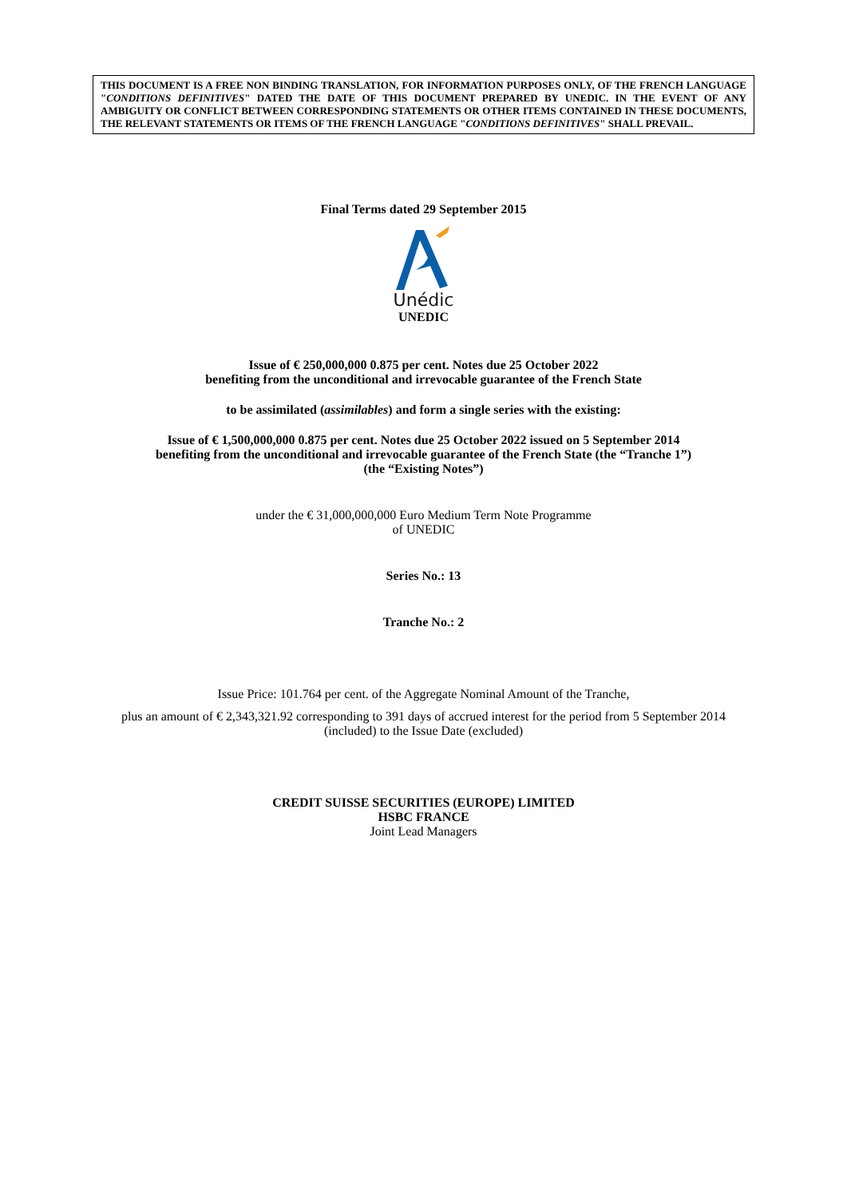THIS DOCUMENT IS A FREE NON BINDING TRANSLATION, FOR INFORMATION PURPOSES ONLY, OF THE FRENCH LANGUAGE "CONDITIONS DEFINITIVES" DATED THE DATE OF THIS DOCUMENT PREPARED BY UNEDIC. IN THE EVENT OF ANY AMBIGUITY OR CONFLICT BETWEEN CORRESPONDING STATEMENTS OR OTHER ITEMS CONTAINED IN THESE DOCUMENTS, THE RELEVANT STATEMENTS OR ITEMS OF THE FRENCH LANGUAGE "CONDITIONS DEFINITIVES" SHALL PREVAIL.
Final Terms dated 29 September 2015
Unédic
UNEDIC
Issue of € 250,000,000 0.875 per cent. Notes due 25 October 2022
benefiting from the unconditional and irrevocable guarantee of the French State
to be assimilated (assimilables) and form a single series with the existing:
Issue of € 1,500,000,000 0.875 per cent. Notes due 25 October 2022 issued on 5 September 2014
benefiting from the unconditional and irrevocable guarantee of the French State (the “Tranche 1”)
(the “Existing Notes”)
under the € 31,000,000,000 Euro Medium Term Note Programme
of UNEDIC
Series No.: 13
Tranche No.: 2
Issue Price: 101.764 per cent. of the Aggregate Nominal Amount of the Tranche,
plus an amount of € 2,343,321.92 corresponding to 391 days of accrued interest for the period from 5 September 2014 (included) to the Issue Date (excluded)
CREDIT SUISSE SECURITIES (EUROPE) LIMITED
HSBC FRANCE
Joint Lead Managers